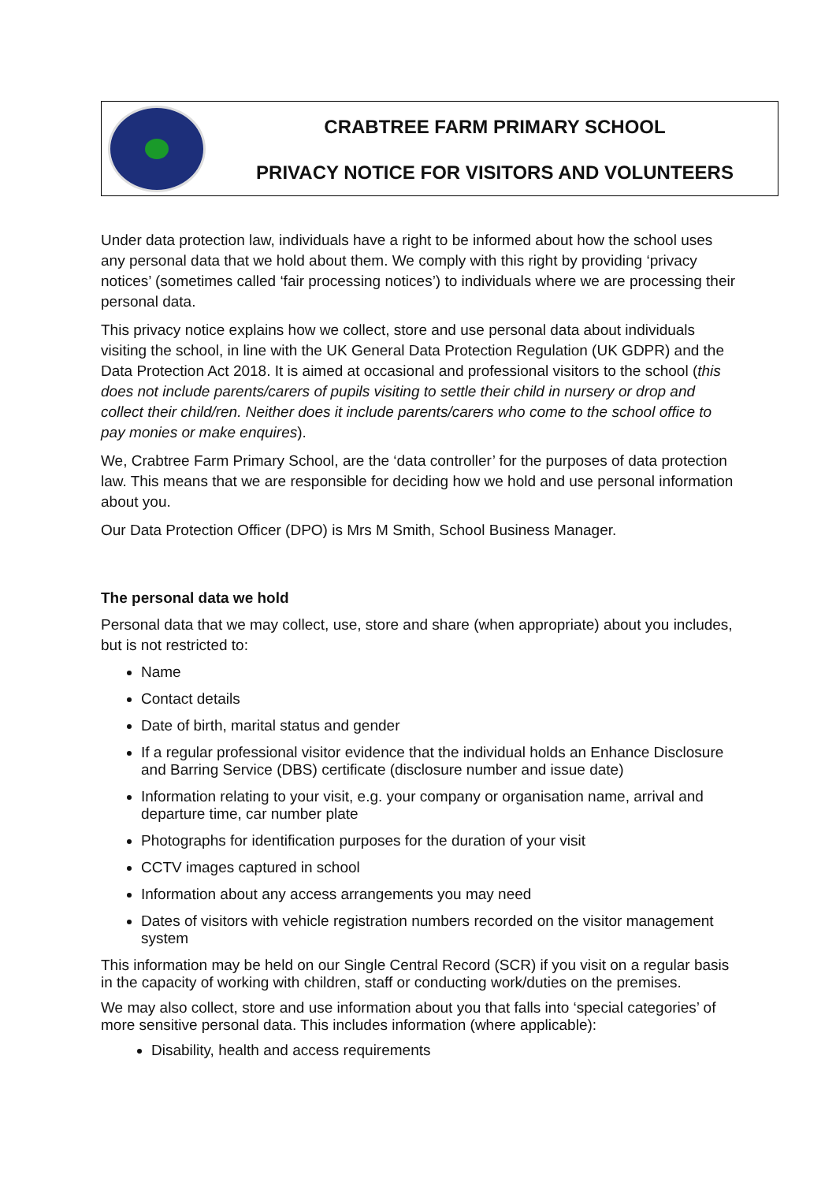CRABTREE FARM PRIMARY SCHOOL
PRIVACY NOTICE FOR VISITORS AND VOLUNTEERS
Under data protection law, individuals have a right to be informed about how the school uses any personal data that we hold about them. We comply with this right by providing ‘privacy notices’ (sometimes called ‘fair processing notices’) to individuals where we are processing their personal data.
This privacy notice explains how we collect, store and use personal data about individuals visiting the school, in line with the UK General Data Protection Regulation (UK GDPR) and the Data Protection Act 2018. It is aimed at occasional and professional visitors to the school (this does not include parents/carers of pupils visiting to settle their child in nursery or drop and collect their child/ren. Neither does it include parents/carers who come to the school office to pay monies or make enquires).
We, Crabtree Farm Primary School, are the ‘data controller’ for the purposes of data protection law. This means that we are responsible for deciding how we hold and use personal information about you.
Our Data Protection Officer (DPO) is Mrs M Smith, School Business Manager.
The personal data we hold
Personal data that we may collect, use, store and share (when appropriate) about you includes, but is not restricted to:
Name
Contact details
Date of birth, marital status and gender
If a regular professional visitor evidence that the individual holds an Enhance Disclosure and Barring Service (DBS) certificate (disclosure number and issue date)
Information relating to your visit, e.g. your company or organisation name, arrival and departure time, car number plate
Photographs for identification purposes for the duration of your visit
CCTV images captured in school
Information about any access arrangements you may need
Dates of visitors with vehicle registration numbers recorded on the visitor management system
This information may be held on our Single Central Record (SCR) if you visit on a regular basis in the capacity of working with children, staff or conducting work/duties on the premises.
We may also collect, store and use information about you that falls into ‘special categories’ of more sensitive personal data. This includes information (where applicable):
Disability, health and access requirements